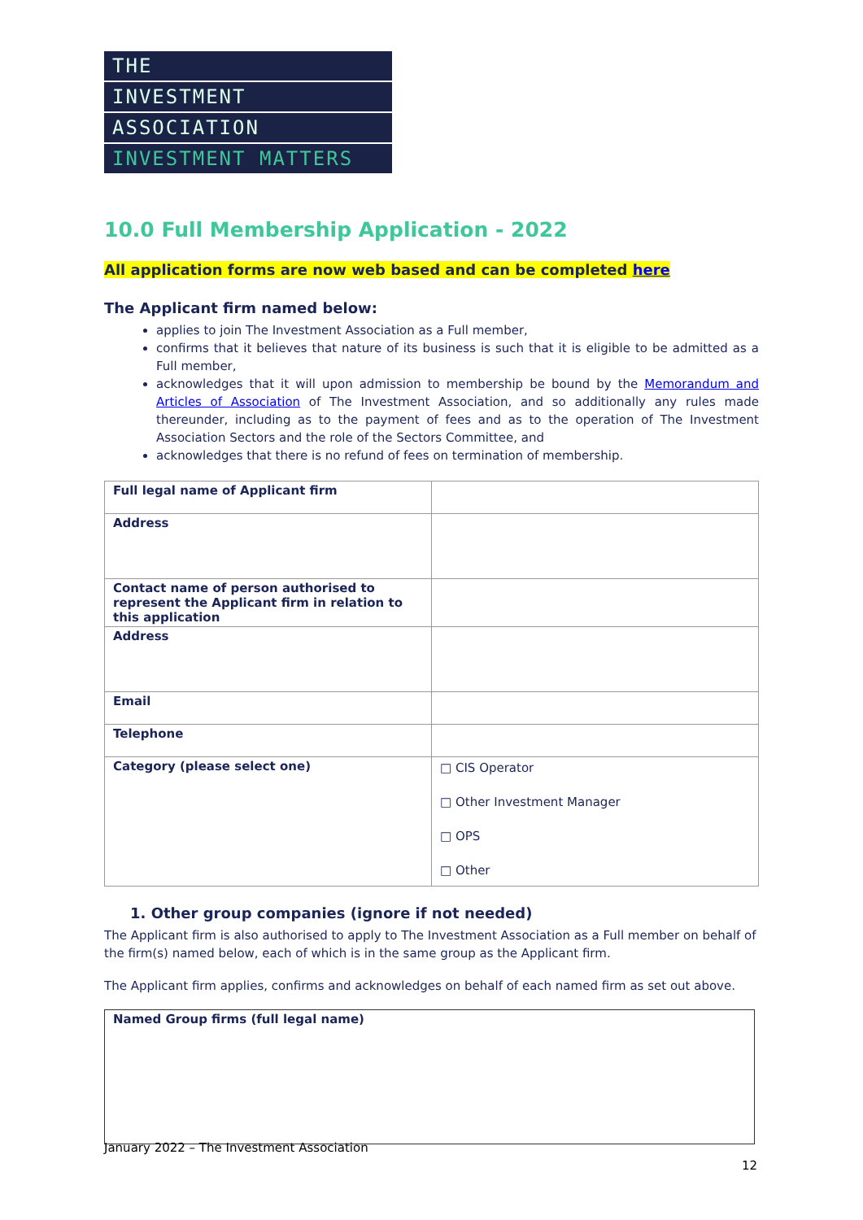THE
INVESTMENT
ASSOCIATION
INVESTMENT MATTERS
10.0 Full Membership Application - 2022
All application forms are now web based and can be completed here
The Applicant firm named below:
applies to join The Investment Association as a Full member,
confirms that it believes that nature of its business is such that it is eligible to be admitted as a Full member,
acknowledges that it will upon admission to membership be bound by the Memorandum and Articles of Association of The Investment Association, and so additionally any rules made thereunder, including as to the payment of fees and as to the operation of The Investment Association Sectors and the role of the Sectors Committee, and
acknowledges that there is no refund of fees on termination of membership.
| Full legal name of Applicant firm | |
| Address | |
| Contact name of person authorised to represent the Applicant firm in relation to this application | |
| Address | |
| Email | |
| Telephone | |
| Category (please select one) | □ CIS Operator □ Other Investment Manager □ OPS □ Other |
1. Other group companies (ignore if not needed)
The Applicant firm is also authorised to apply to The Investment Association as a Full member on behalf of the firm(s) named below, each of which is in the same group as the Applicant firm.
The Applicant firm applies, confirms and acknowledges on behalf of each named firm as set out above.
Named Group firms (full legal name)
January 2022 – The Investment Association
12